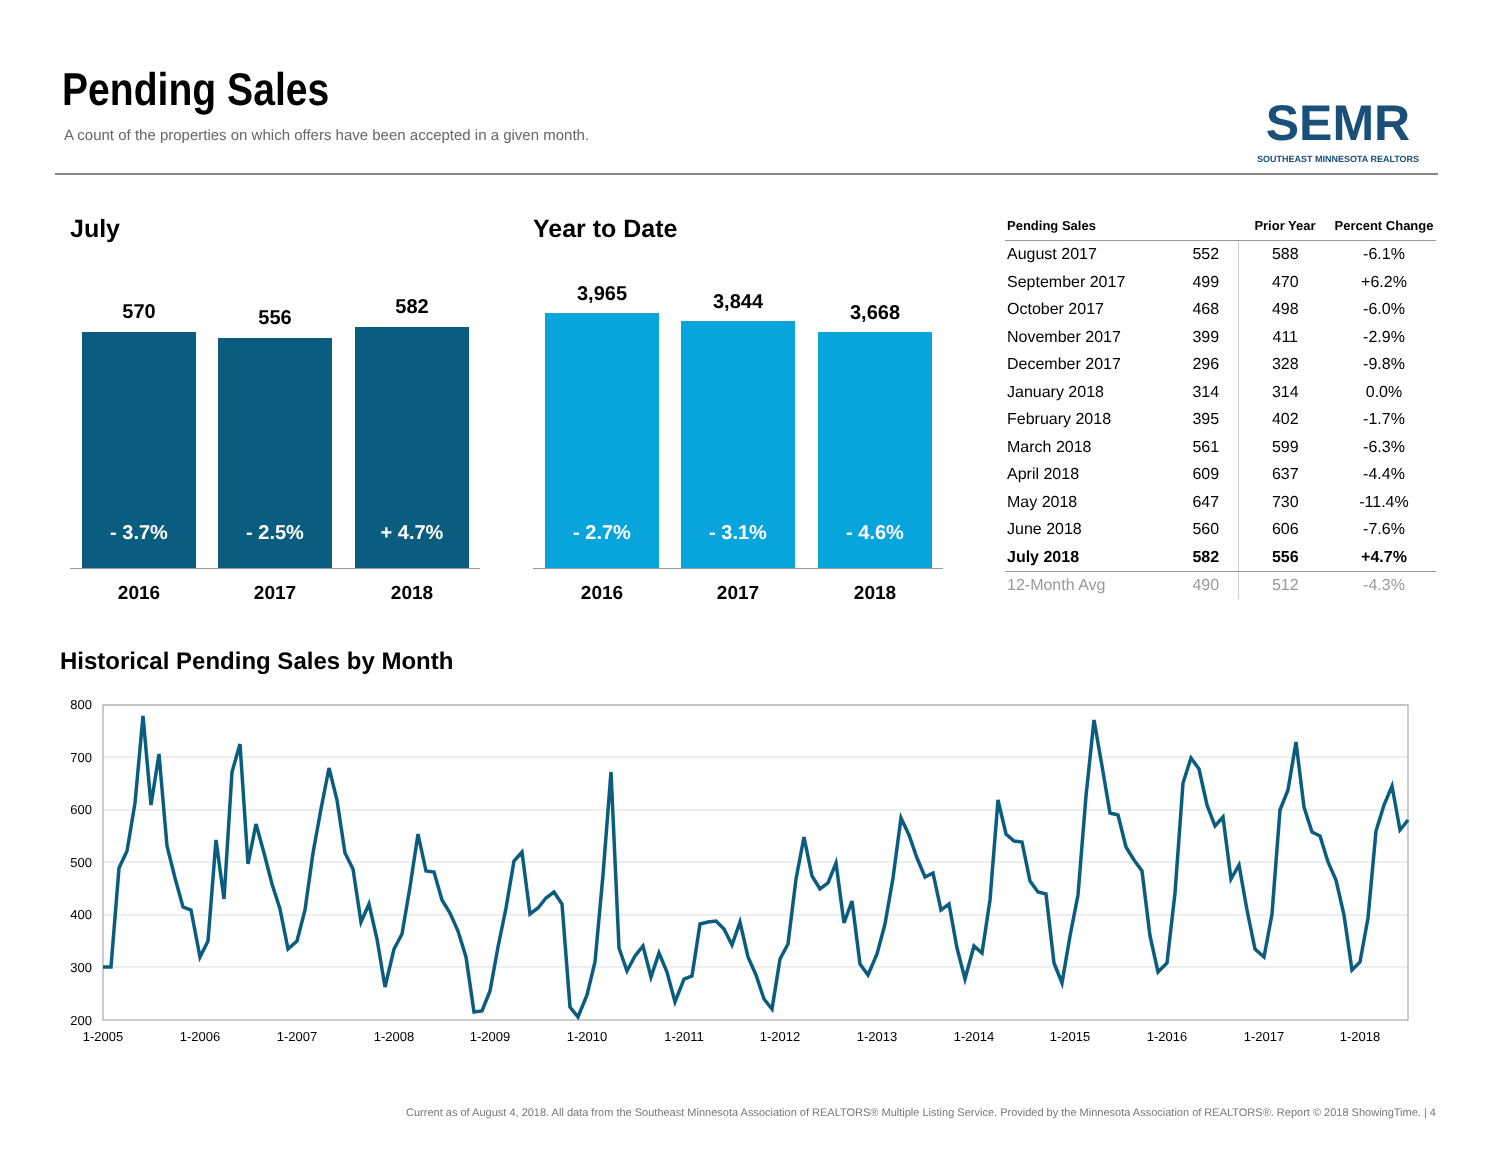Pending Sales
A count of the properties on which offers have been accepted in a given month.
SEMR
SOUTHEAST MINNESOTA REALTORS
July
570
- 3.7%
556
- 2.5%
582
+ 4.7%
2016 2017 2018
Year to Date
3,965
- 2.7%
3,844
- 3.1%
3,668
- 4.6%
2016 2017 2018
| Pending Sales | | Prior Year | Percent Change |
| --- | --- | --- | --- |
| August 2017 | 552 | 588 | -6.1% |
| September 2017 | 499 | 470 | +6.2% |
| October 2017 | 468 | 498 | -6.0% |
| November 2017 | 399 | 411 | -2.9% |
| December 2017 | 296 | 328 | -9.8% |
| January 2018 | 314 | 314 | 0.0% |
| February 2018 | 395 | 402 | -1.7% |
| March 2018 | 561 | 599 | -6.3% |
| April 2018 | 609 | 637 | -4.4% |
| May 2018 | 647 | 730 | -11.4% |
| June 2018 | 560 | 606 | -7.6% |
| July 2018 | 582 | 556 | +4.7% |
| 12-Month Avg | 490 | 512 | -4.3% |
Historical Pending Sales by Month
800
700
600
500
400
300
200
1-2005
1-2006
1-2007
1-2008
1-2009
1-2010
1-2011
1-2012
1-2013
1-2014
1-2015
1-2016
1-2017
1-2018
Current as of August 4, 2018. All data from the Southeast Minnesota Association of REALTORS® Multiple Listing Service. Provided by the Minnesota Association of REALTORS®. Report © 2018 ShowingTime. | 4